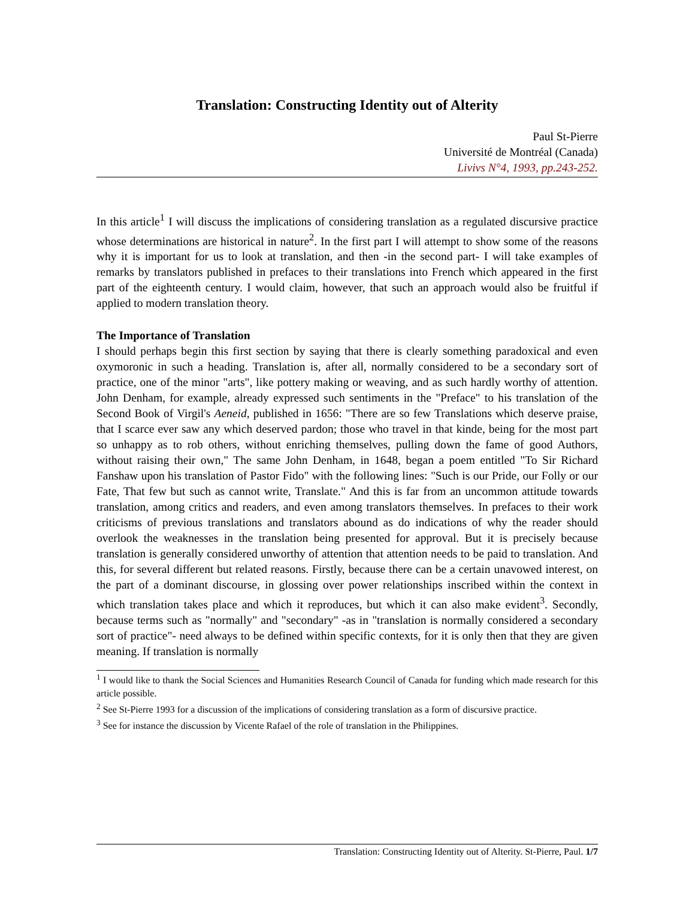Translation: Constructing Identity out of Alterity
Paul St-Pierre
Université de Montréal (Canada)
Livivs N°4, 1993, pp.243-252.
In this article<sup>1</sup> I will discuss the implications of considering translation as a regulated discursive practice whose determinations are historical in nature<sup>2</sup>. In the first part I will attempt to show some of the reasons why it is important for us to look at translation, and then -in the second part- I will take examples of remarks by translators published in prefaces to their translations into French which appeared in the first part of the eighteenth century. I would claim, however, that such an approach would also be fruitful if applied to modern translation theory.
The Importance of Translation
I should perhaps begin this first section by saying that there is clearly something paradoxical and even oxymoronic in such a heading. Translation is, after all, normally considered to be a secondary sort of practice, one of the minor "arts", like pottery making or weaving, and as such hardly worthy of attention. John Denham, for example, already expressed such sentiments in the "Preface" to his translation of the Second Book of Virgil's Aeneid, published in 1656: "There are so few Translations which deserve praise, that I scarce ever saw any which deserved pardon; those who travel in that kinde, being for the most part so unhappy as to rob others, without enriching themselves, pulling down the fame of good Authors, without raising their own," The same John Denham, in 1648, began a poem entitled "To Sir Richard Fanshaw upon his translation of Pastor Fido" with the following lines: "Such is our Pride, our Folly or our Fate, That few but such as cannot write, Translate." And this is far from an uncommon attitude towards translation, among critics and readers, and even among translators themselves. In prefaces to their work criticisms of previous translations and translators abound as do indications of why the reader should overlook the weaknesses in the translation being presented for approval. But it is precisely because translation is generally considered unworthy of attention that attention needs to be paid to translation. And this, for several different but related reasons. Firstly, because there can be a certain unavowed interest, on the part of a dominant discourse, in glossing over power relationships inscribed within the context in which translation takes place and which it reproduces, but which it can also make evident<sup>3</sup>. Secondly, because terms such as "normally" and "secondary" -as in "translation is normally considered a secondary sort of practice"- need always to be defined within specific contexts, for it is only then that they are given meaning. If translation is normally
<sup>1</sup> I would like to thank the Social Sciences and Humanities Research Council of Canada for funding which made research for this article possible.
<sup>2</sup> See St-Pierre 1993 for a discussion of the implications of considering translation as a form of discursive practice.
<sup>3</sup> See for instance the discussion by Vicente Rafael of the role of translation in the Philippines.
Translation: Constructing Identity out of Alterity. St-Pierre, Paul. 1/7